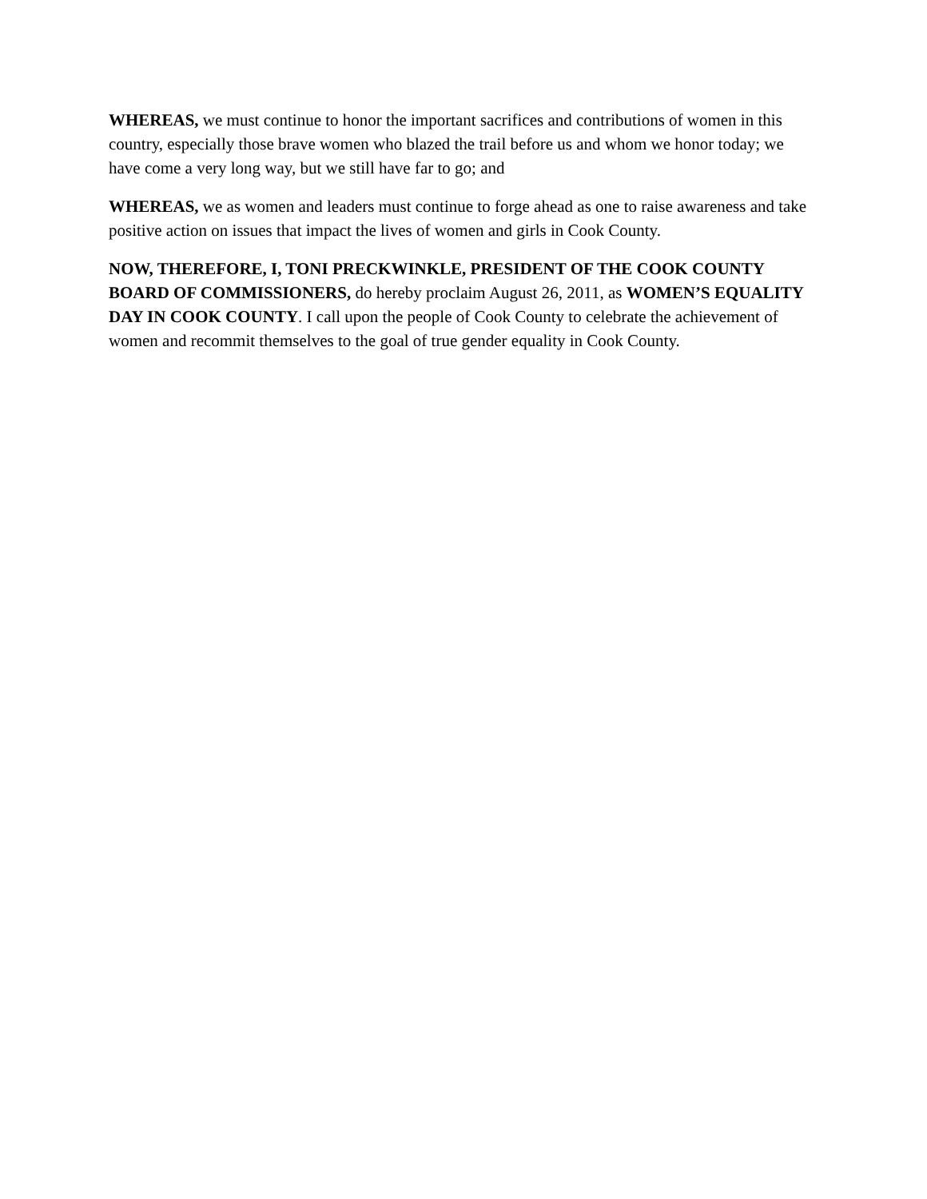WHEREAS, we must continue to honor the important sacrifices and contributions of women in this country, especially those brave women who blazed the trail before us and whom we honor today; we have come a very long way, but we still have far to go; and
WHEREAS, we as women and leaders must continue to forge ahead as one to raise awareness and take positive action on issues that impact the lives of women and girls in Cook County.
NOW, THEREFORE, I, TONI PRECKWINKLE, PRESIDENT OF THE COOK COUNTY BOARD OF COMMISSIONERS, do hereby proclaim August 26, 2011, as WOMEN’S EQUALITY DAY IN COOK COUNTY. I call upon the people of Cook County to celebrate the achievement of women and recommit themselves to the goal of true gender equality in Cook County.